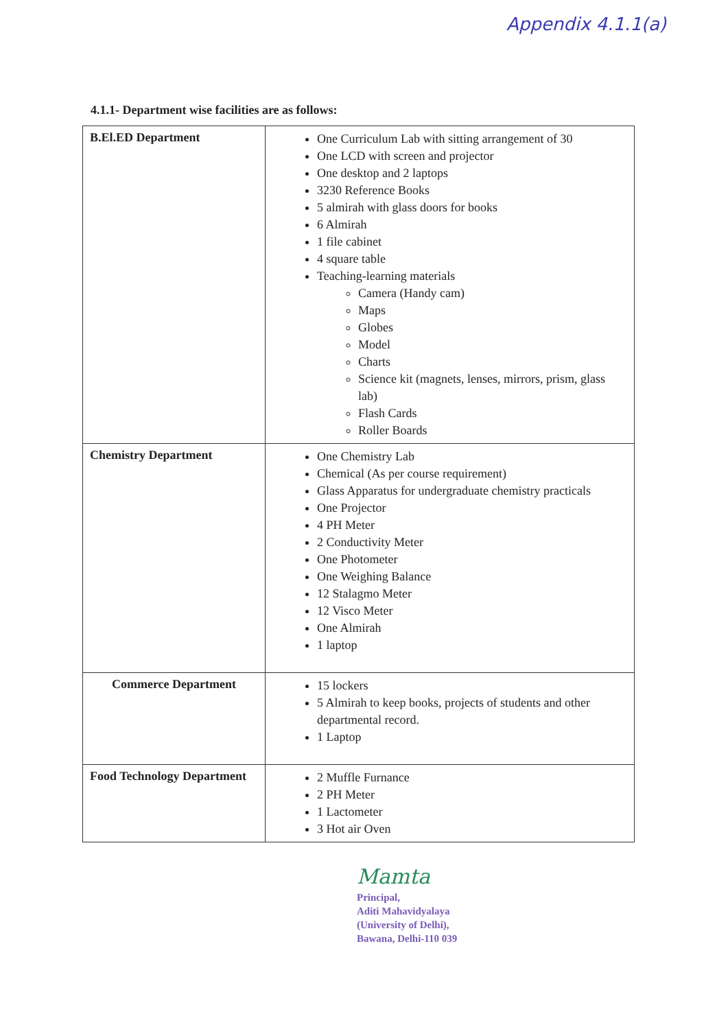Appendix 4.1.1(a)
4.1.1- Department wise facilities are as follows:
| B.El.ED Department | One Curriculum Lab with sitting arrangement of 30 One LCD with screen and projector One desktop and 2 laptops 3230 Reference Books 5 almirah with glass doors for books 6 Almirah 1 file cabinet 4 square table Teaching-learning materials Camera (Handy cam) Maps Globes Model Charts Science kit (magnets, lenses, mirrors, prism, glass lab) Flash Cards Roller Boards |
| Chemistry Department | One Chemistry Lab Chemical (As per course requirement) Glass Apparatus for undergraduate chemistry practicals One Projector 4 PH Meter 2 Conductivity Meter One Photometer One Weighing Balance 12 Stalagmo Meter 12 Visco Meter One Almirah 1 laptop |
| Commerce Department | 15 lockers 5 Almirah to keep books, projects of students and other departmental record. 1 Laptop |
| Food Technology Department | 2 Muffle Furnance 2 PH Meter 1 Lactometer 3 Hot air Oven |
Mamta
Principal,
Aditi Mahavidyalaya
(University of Delhi),
Bawana, Delhi-110 039